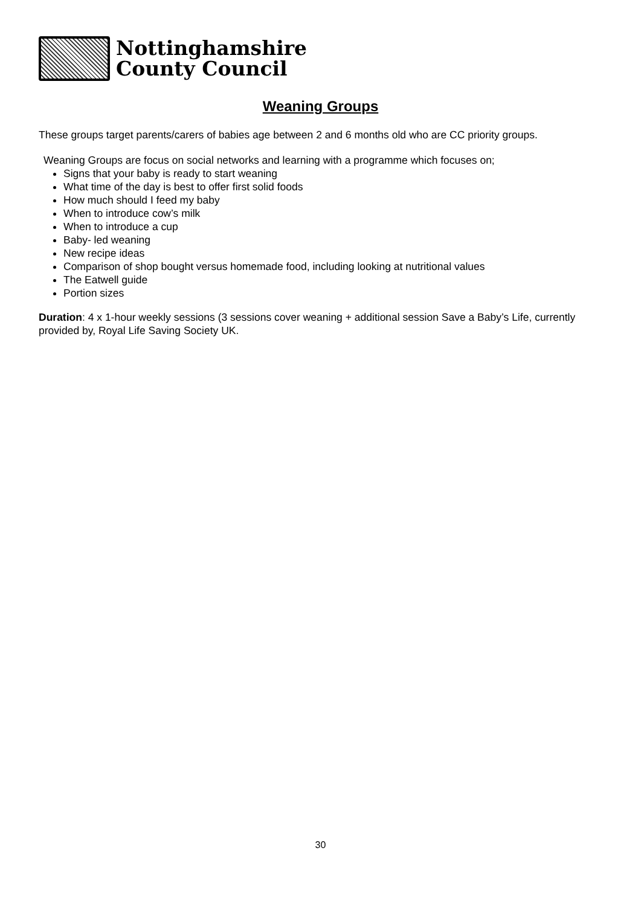Nottinghamshire
County Council
Weaning Groups
These groups target parents/carers of babies age between 2 and 6 months old who are CC priority groups.
Weaning Groups are focus on social networks and learning with a programme which focuses on;
Signs that your baby is ready to start weaning
What time of the day is best to offer first solid foods
How much should I feed my baby
When to introduce cow’s milk
When to introduce a cup
Baby- led weaning
New recipe ideas
Comparison of shop bought versus homemade food, including looking at nutritional values
The Eatwell guide
Portion sizes
Duration: 4 x 1-hour weekly sessions (3 sessions cover weaning + additional session Save a Baby’s Life, currently provided by, Royal Life Saving Society UK.
30